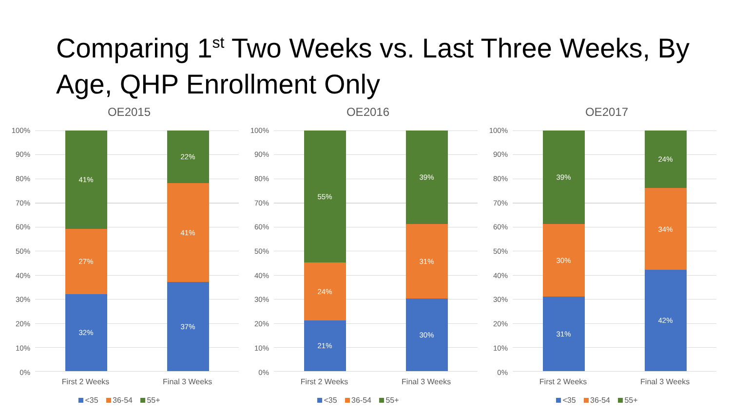Comparing 1<sup>st</sup> Two Weeks vs. Last Three Weeks, By Age, QHP Enrollment Only
OE2015
100%
90%
80%
70%
60%
50%
40%
30%
20%
10%
0%
41%
27%
32%
22%
41%
37%
First 2 Weeks Final 3 Weeks
<35 36-54 55+
OE2016
100%
90%
80%
70%
60%
50%
40%
30%
20%
10%
0%
55%
24%
21%
39%
31%
30%
First 2 Weeks Final 3 Weeks
<35 36-54 55+
OE2017
100%
90%
80%
70%
60%
50%
40%
30%
20%
10%
0%
39%
30%
31%
24%
34%
42%
First 2 Weeks Final 3 Weeks
<35 36-54 55+